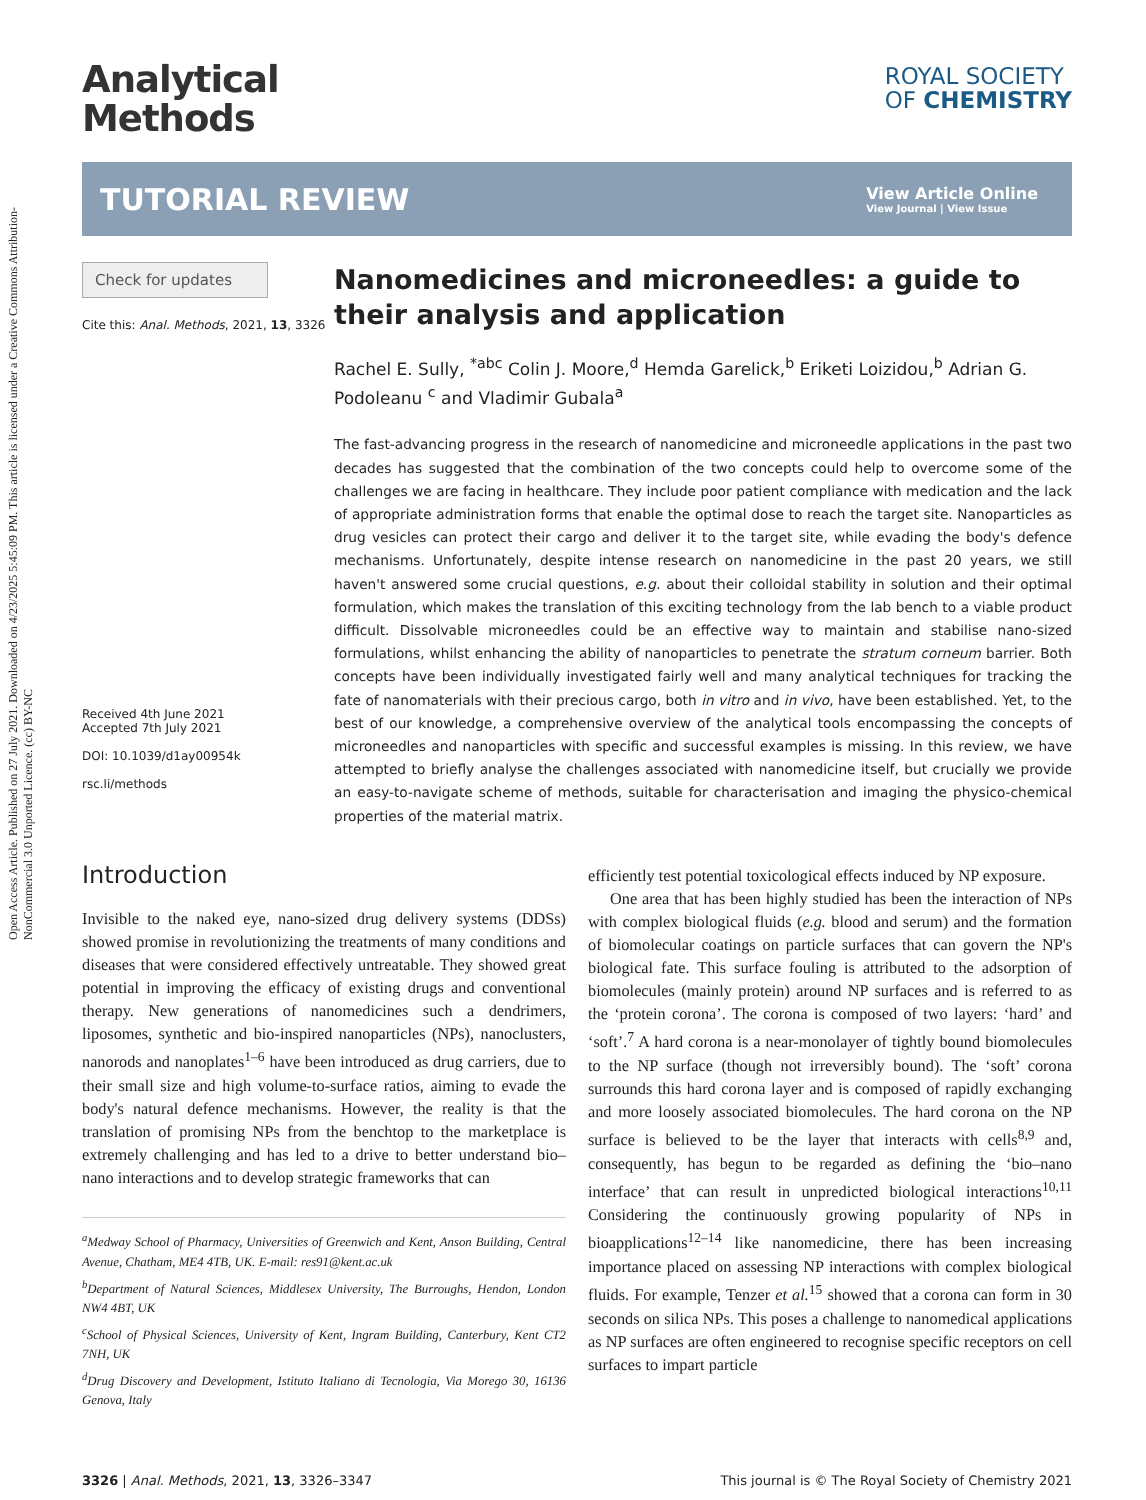Open Access Article. Published on 27 July 2021. Downloaded on 4/23/2025 5:45:09 PM. This article is licensed under a Creative Commons Attribution-NonCommercial 3.0 Unported Licence. (cc) BY-NC
Analytical
Methods
ROYAL SOCIETY
OF CHEMISTRY
TUTORIAL REVIEW
View Article Online
View Journal | View Issue
Check for updates
Cite this: Anal. Methods, 2021, 13, 3326
Received 4th June 2021
Accepted 7th July 2021
DOI: 10.1039/d1ay00954k
rsc.li/methods
Nanomedicines and microneedles: a guide to their analysis and application
Rachel E. Sully, <sup>*abc</sup> Colin J. Moore,<sup>d</sup> Hemda Garelick,<sup>b</sup> Eriketi Loizidou,<sup>b</sup> Adrian G. Podoleanu <sup>c</sup> and Vladimir Gubala<sup>a</sup>
The fast-advancing progress in the research of nanomedicine and microneedle applications in the past two decades has suggested that the combination of the two concepts could help to overcome some of the challenges we are facing in healthcare. They include poor patient compliance with medication and the lack of appropriate administration forms that enable the optimal dose to reach the target site. Nanoparticles as drug vesicles can protect their cargo and deliver it to the target site, while evading the body's defence mechanisms. Unfortunately, despite intense research on nanomedicine in the past 20 years, we still haven't answered some crucial questions, e.g. about their colloidal stability in solution and their optimal formulation, which makes the translation of this exciting technology from the lab bench to a viable product difficult. Dissolvable microneedles could be an effective way to maintain and stabilise nano-sized formulations, whilst enhancing the ability of nanoparticles to penetrate the stratum corneum barrier. Both concepts have been individually investigated fairly well and many analytical techniques for tracking the fate of nanomaterials with their precious cargo, both in vitro and in vivo, have been established. Yet, to the best of our knowledge, a comprehensive overview of the analytical tools encompassing the concepts of microneedles and nanoparticles with specific and successful examples is missing. In this review, we have attempted to briefly analyse the challenges associated with nanomedicine itself, but crucially we provide an easy-to-navigate scheme of methods, suitable for characterisation and imaging the physico-chemical properties of the material matrix.
Introduction
Invisible to the naked eye, nano-sized drug delivery systems (DDSs) showed promise in revolutionizing the treatments of many conditions and diseases that were considered effectively untreatable. They showed great potential in improving the efficacy of existing drugs and conventional therapy. New generations of nanomedicines such a dendrimers, liposomes, synthetic and bio-inspired nanoparticles (NPs), nanoclusters, nanorods and nanoplates<sup>1–6</sup> have been introduced as drug carriers, due to their small size and high volume-to-surface ratios, aiming to evade the body's natural defence mechanisms. However, the reality is that the translation of promising NPs from the benchtop to the marketplace is extremely challenging and has led to a drive to better understand bio–nano interactions and to develop strategic frameworks that can
<sup>a</sup> Medway School of Pharmacy, Universities of Greenwich and Kent, Anson Building, Central Avenue, Chatham, ME4 4TB, UK. E-mail: res91@kent.ac.uk
<sup>b</sup> Department of Natural Sciences, Middlesex University, The Burroughs, Hendon, London NW4 4BT, UK
<sup>c</sup> School of Physical Sciences, University of Kent, Ingram Building, Canterbury, Kent CT2 7NH, UK
<sup>d</sup> Drug Discovery and Development, Istituto Italiano di Tecnologia, Via Morego 30, 16136 Genova, Italy
efficiently test potential toxicological effects induced by NP exposure.
One area that has been highly studied has been the interaction of NPs with complex biological fluids (e.g. blood and serum) and the formation of biomolecular coatings on particle surfaces that can govern the NP's biological fate. This surface fouling is attributed to the adsorption of biomolecules (mainly protein) around NP surfaces and is referred to as the ‘protein corona’. The corona is composed of two layers: ‘hard’ and ‘soft’.<sup>7</sup> A hard corona is a near-monolayer of tightly bound biomolecules to the NP surface (though not irreversibly bound). The ‘soft’ corona surrounds this hard corona layer and is composed of rapidly exchanging and more loosely associated biomolecules. The hard corona on the NP surface is believed to be the layer that interacts with cells<sup>8,9</sup> and, consequently, has begun to be regarded as defining the ‘bio–nano interface’ that can result in unpredicted biological interactions<sup>10,11</sup> Considering the continuously growing popularity of NPs in bioapplications<sup>12–14</sup> like nanomedicine, there has been increasing importance placed on assessing NP interactions with complex biological fluids. For example, Tenzer et al.<sup>15</sup> showed that a corona can form in 30 seconds on silica NPs. This poses a challenge to nanomedical applications as NP surfaces are often engineered to recognise specific receptors on cell surfaces to impart particle
3326 | Anal. Methods, 2021, 13, 3326–3347 This journal is © The Royal Society of Chemistry 2021